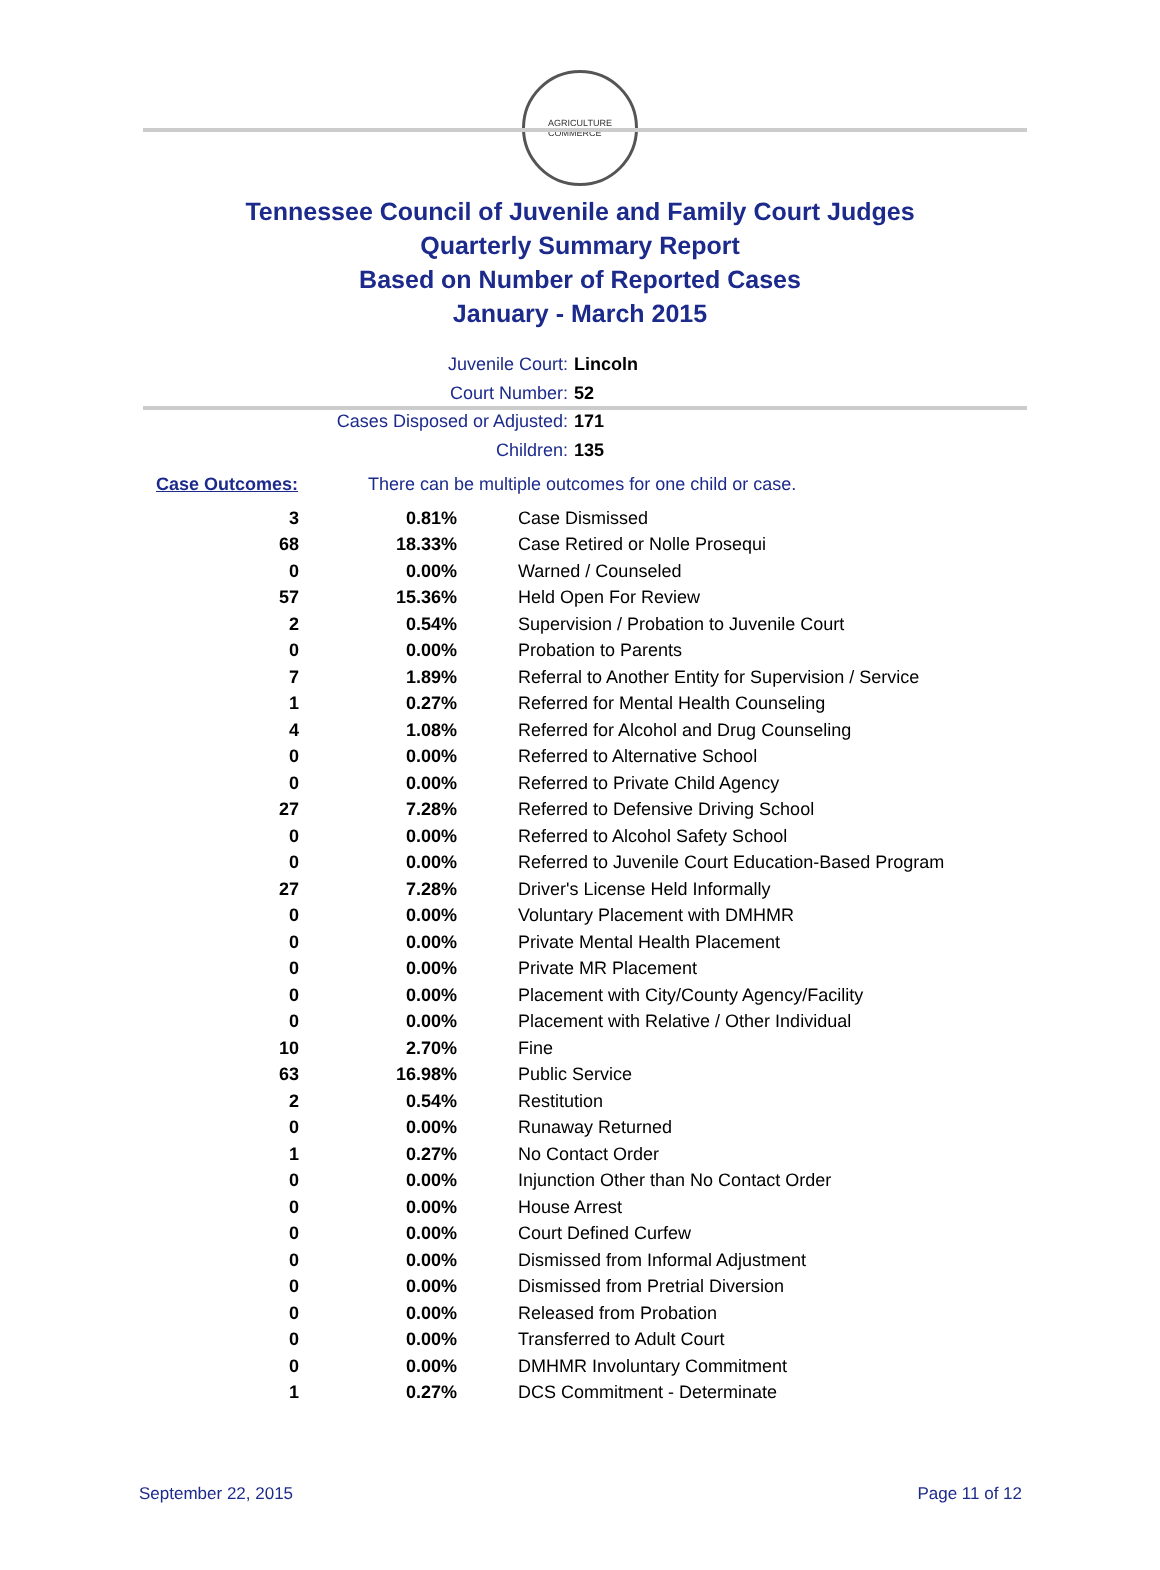AGRICULTURE
COMMERCE
Tennessee Council of Juvenile and Family Court Judges
Quarterly Summary Report
Based on Number of Reported Cases
January - March 2015
Juvenile Court: Lincoln
Court Number: 52
Cases Disposed or Adjusted: 171
Children: 135
Case Outcomes: There can be multiple outcomes for one child or case.
| 3 | 0.81% | Case Dismissed |
| 68 | 18.33% | Case Retired or Nolle Prosequi |
| 0 | 0.00% | Warned / Counseled |
| 57 | 15.36% | Held Open For Review |
| 2 | 0.54% | Supervision / Probation to Juvenile Court |
| 0 | 0.00% | Probation to Parents |
| 7 | 1.89% | Referral to Another Entity for Supervision / Service |
| 1 | 0.27% | Referred for Mental Health Counseling |
| 4 | 1.08% | Referred for Alcohol and Drug Counseling |
| 0 | 0.00% | Referred to Alternative School |
| 0 | 0.00% | Referred to Private Child Agency |
| 27 | 7.28% | Referred to Defensive Driving School |
| 0 | 0.00% | Referred to Alcohol Safety School |
| 0 | 0.00% | Referred to Juvenile Court Education-Based Program |
| 27 | 7.28% | Driver's License Held Informally |
| 0 | 0.00% | Voluntary Placement with DMHMR |
| 0 | 0.00% | Private Mental Health Placement |
| 0 | 0.00% | Private MR Placement |
| 0 | 0.00% | Placement with City/County Agency/Facility |
| 0 | 0.00% | Placement with Relative / Other Individual |
| 10 | 2.70% | Fine |
| 63 | 16.98% | Public Service |
| 2 | 0.54% | Restitution |
| 0 | 0.00% | Runaway Returned |
| 1 | 0.27% | No Contact Order |
| 0 | 0.00% | Injunction Other than No Contact Order |
| 0 | 0.00% | House Arrest |
| 0 | 0.00% | Court Defined Curfew |
| 0 | 0.00% | Dismissed from Informal Adjustment |
| 0 | 0.00% | Dismissed from Pretrial Diversion |
| 0 | 0.00% | Released from Probation |
| 0 | 0.00% | Transferred to Adult Court |
| 0 | 0.00% | DMHMR Involuntary Commitment |
| 1 | 0.27% | DCS Commitment - Determinate |
September 22, 2015 Page 11 of 12